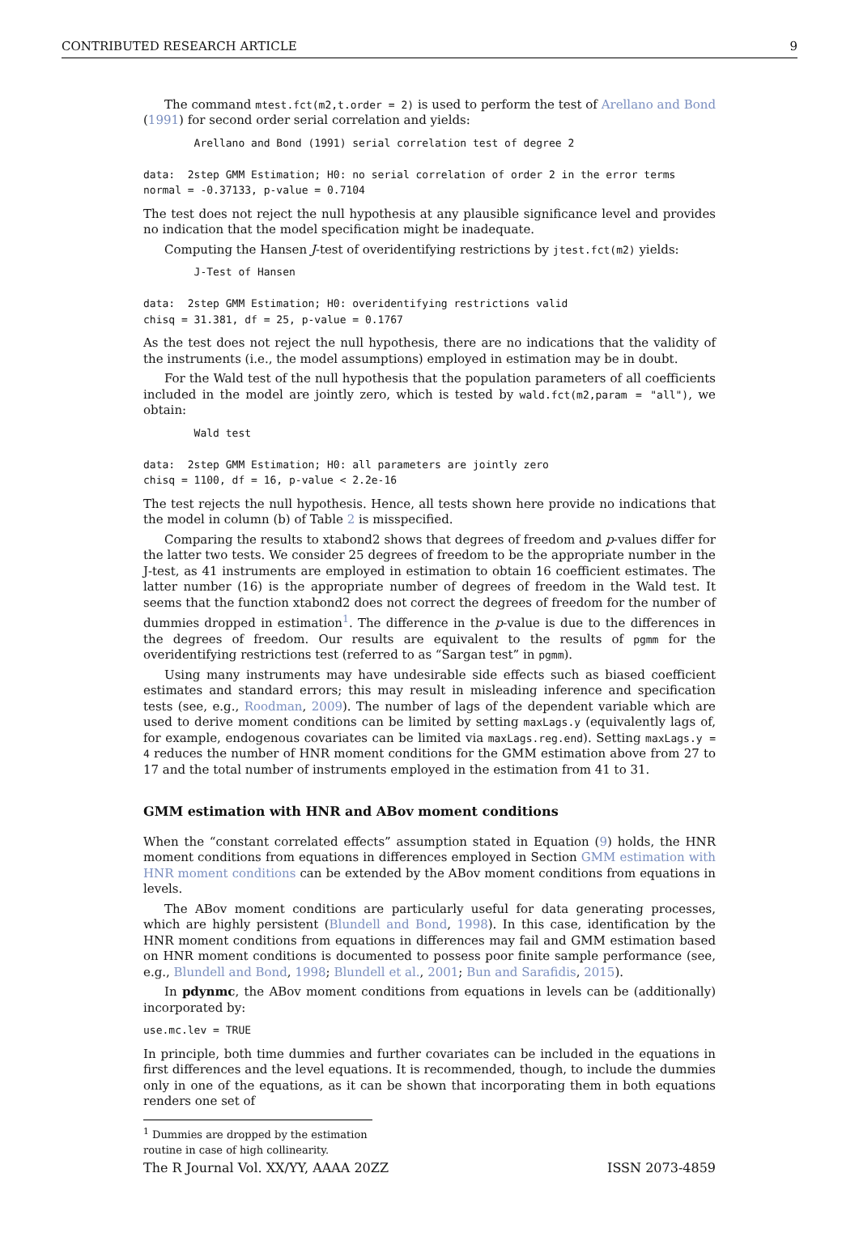CONTRIBUTED RESEARCH ARTICLE 9
The command mtest.fct(m2,t.order = 2) is used to perform the test of Arellano and Bond (1991) for second order serial correlation and yields:
        Arellano and Bond (1991) serial correlation test of degree 2

data:  2step GMM Estimation; H0: no serial correlation of order 2 in the error terms
normal = -0.37133, p-value = 0.7104
The test does not reject the null hypothesis at any plausible significance level and provides no indication that the model specification might be inadequate.
Computing the Hansen J-test of overidentifying restrictions by jtest.fct(m2) yields:
        J-Test of Hansen

data:  2step GMM Estimation; H0: overidentifying restrictions valid
chisq = 31.381, df = 25, p-value = 0.1767
As the test does not reject the null hypothesis, there are no indications that the validity of the instruments (i.e., the model assumptions) employed in estimation may be in doubt.
For the Wald test of the null hypothesis that the population parameters of all coefficients included in the model are jointly zero, which is tested by wald.fct(m2,param = "all"), we obtain:
        Wald test

data:  2step GMM Estimation; H0: all parameters are jointly zero
chisq = 1100, df = 16, p-value < 2.2e-16
The test rejects the null hypothesis. Hence, all tests shown here provide no indications that the model in column (b) of Table 2 is misspecified.
Comparing the results to xtabond2 shows that degrees of freedom and p-values differ for the latter two tests. We consider 25 degrees of freedom to be the appropriate number in the J-test, as 41 instruments are employed in estimation to obtain 16 coefficient estimates. The latter number (16) is the appropriate number of degrees of freedom in the Wald test. It seems that the function xtabond2 does not correct the degrees of freedom for the number of dummies dropped in estimation<sup>1</sup>. The difference in the p-value is due to the differences in the degrees of freedom. Our results are equivalent to the results of pgmm for the overidentifying restrictions test (referred to as “Sargan test” in pgmm).
Using many instruments may have undesirable side effects such as biased coefficient estimates and standard errors; this may result in misleading inference and specification tests (see, e.g., Roodman, 2009). The number of lags of the dependent variable which are used to derive moment conditions can be limited by setting maxLags.y (equivalently lags of, for example, endogenous covariates can be limited via maxLags.reg.end). Setting maxLags.y = 4 reduces the number of HNR moment conditions for the GMM estimation above from 27 to 17 and the total number of instruments employed in the estimation from 41 to 31.
GMM estimation with HNR and ABov moment conditions
When the “constant correlated effects” assumption stated in Equation (9) holds, the HNR moment conditions from equations in differences employed in Section GMM estimation with HNR moment conditions can be extended by the ABov moment conditions from equations in levels.
The ABov moment conditions are particularly useful for data generating processes, which are highly persistent (Blundell and Bond, 1998). In this case, identification by the HNR moment conditions from equations in differences may fail and GMM estimation based on HNR moment conditions is documented to possess poor finite sample performance (see, e.g., Blundell and Bond, 1998; Blundell et al., 2001; Bun and Sarafidis, 2015).
In pdynmc, the ABov moment conditions from equations in levels can be (additionally) incorporated by:
use.mc.lev = TRUE
In principle, both time dummies and further covariates can be included in the equations in first differences and the level equations. It is recommended, though, to include the dummies only in one of the equations, as it can be shown that incorporating them in both equations renders one set of
<sup>1</sup> Dummies are dropped by the estimation routine in case of high collinearity.
The R Journal Vol. XX/YY, AAAA 20ZZ ISSN 2073-4859